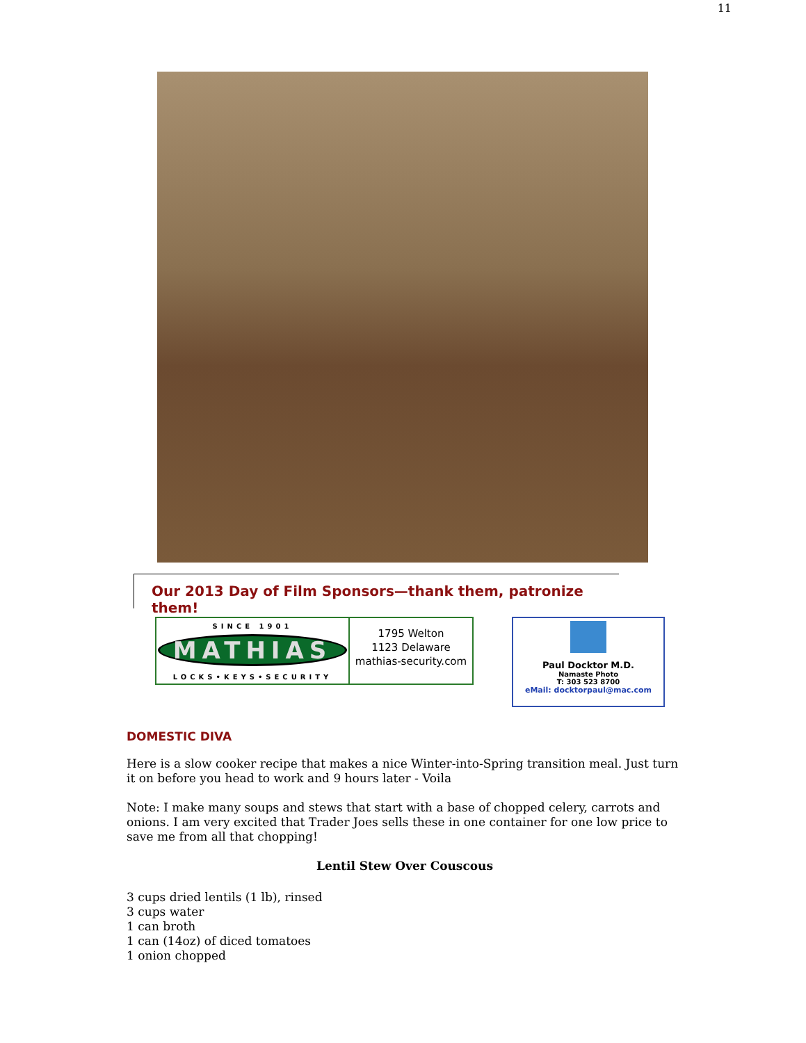11
Our 2013 Day of Film Sponsors—thank them, patronize them!
SINCE 1901
MATHIAS
LOCKS•KEYS•SECURITY
1795 Welton
1123 Delaware
mathias-security.com
Paul Docktor M.D.
Namaste Photo
T: 303 523 8700
eMail: docktorpaul@mac.com
DOMESTIC DIVA
Here is a slow cooker recipe that makes a nice Winter-into-Spring transition meal. Just turn it on before you head to work and 9 hours later - Voila
Note: I make many soups and stews that start with a base of chopped celery, carrots and onions. I am very excited that Trader Joes sells these in one container for one low price to save me from all that chopping!
Lentil Stew Over Couscous
3 cups dried lentils (1 lb), rinsed
3 cups water
1 can broth
1 can (14oz) of diced tomatoes
1 onion chopped